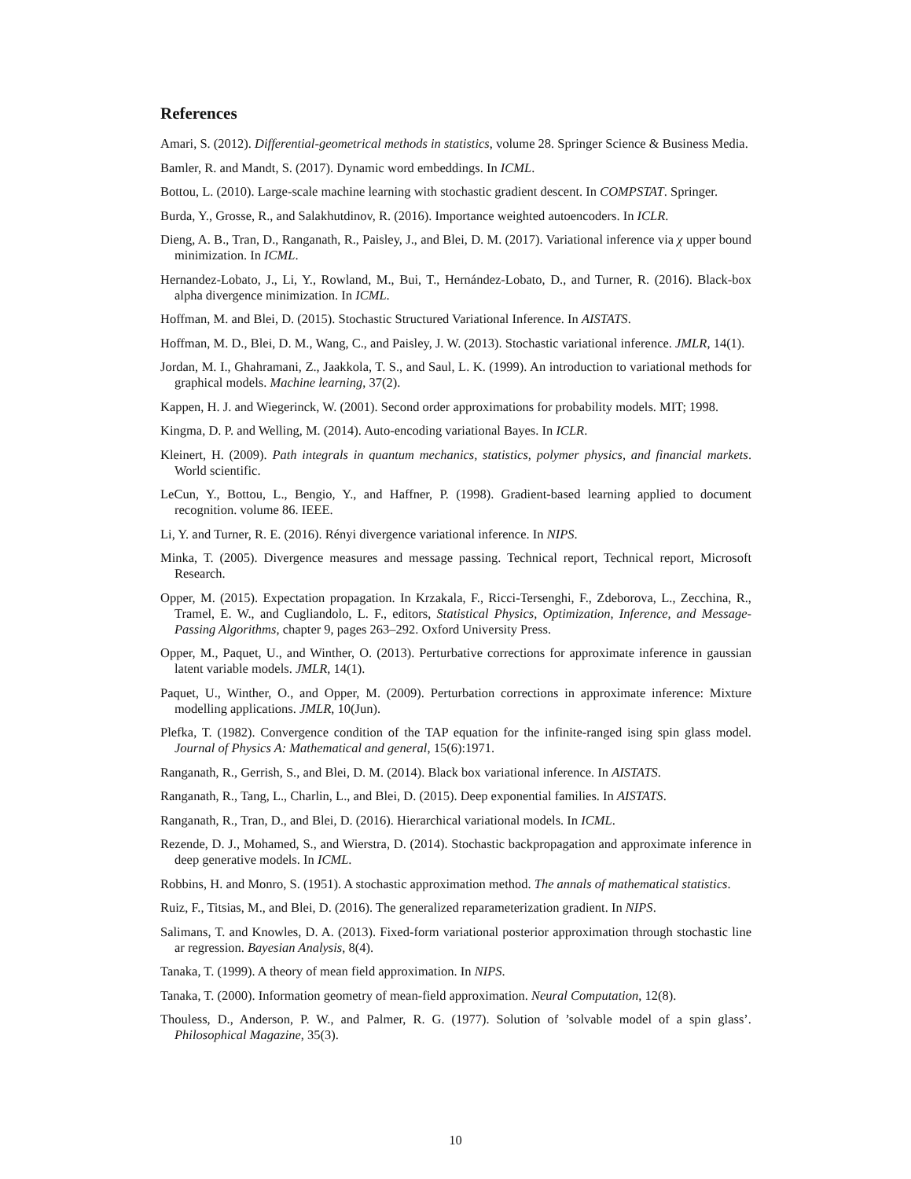References
Amari, S. (2012). Differential-geometrical methods in statistics, volume 28. Springer Science & Business Media.
Bamler, R. and Mandt, S. (2017). Dynamic word embeddings. In ICML.
Bottou, L. (2010). Large-scale machine learning with stochastic gradient descent. In COMPSTAT. Springer.
Burda, Y., Grosse, R., and Salakhutdinov, R. (2016). Importance weighted autoencoders. In ICLR.
Dieng, A. B., Tran, D., Ranganath, R., Paisley, J., and Blei, D. M. (2017). Variational inference via χ upper bound minimization. In ICML.
Hernandez-Lobato, J., Li, Y., Rowland, M., Bui, T., Hernández-Lobato, D., and Turner, R. (2016). Black-box alpha divergence minimization. In ICML.
Hoffman, M. and Blei, D. (2015). Stochastic Structured Variational Inference. In AISTATS.
Hoffman, M. D., Blei, D. M., Wang, C., and Paisley, J. W. (2013). Stochastic variational inference. JMLR, 14(1).
Jordan, M. I., Ghahramani, Z., Jaakkola, T. S., and Saul, L. K. (1999). An introduction to variational methods for graphical models. Machine learning, 37(2).
Kappen, H. J. and Wiegerinck, W. (2001). Second order approximations for probability models. MIT; 1998.
Kingma, D. P. and Welling, M. (2014). Auto-encoding variational Bayes. In ICLR.
Kleinert, H. (2009). Path integrals in quantum mechanics, statistics, polymer physics, and financial markets. World scientific.
LeCun, Y., Bottou, L., Bengio, Y., and Haffner, P. (1998). Gradient-based learning applied to document recognition. volume 86. IEEE.
Li, Y. and Turner, R. E. (2016). Rényi divergence variational inference. In NIPS.
Minka, T. (2005). Divergence measures and message passing. Technical report, Technical report, Microsoft Research.
Opper, M. (2015). Expectation propagation. In Krzakala, F., Ricci-Tersenghi, F., Zdeborova, L., Zecchina, R., Tramel, E. W., and Cugliandolo, L. F., editors, Statistical Physics, Optimization, Inference, and Message-Passing Algorithms, chapter 9, pages 263–292. Oxford University Press.
Opper, M., Paquet, U., and Winther, O. (2013). Perturbative corrections for approximate inference in gaussian latent variable models. JMLR, 14(1).
Paquet, U., Winther, O., and Opper, M. (2009). Perturbation corrections in approximate inference: Mixture modelling applications. JMLR, 10(Jun).
Plefka, T. (1982). Convergence condition of the TAP equation for the infinite-ranged ising spin glass model. Journal of Physics A: Mathematical and general, 15(6):1971.
Ranganath, R., Gerrish, S., and Blei, D. M. (2014). Black box variational inference. In AISTATS.
Ranganath, R., Tang, L., Charlin, L., and Blei, D. (2015). Deep exponential families. In AISTATS.
Ranganath, R., Tran, D., and Blei, D. (2016). Hierarchical variational models. In ICML.
Rezende, D. J., Mohamed, S., and Wierstra, D. (2014). Stochastic backpropagation and approximate inference in deep generative models. In ICML.
Robbins, H. and Monro, S. (1951). A stochastic approximation method. The annals of mathematical statistics.
Ruiz, F., Titsias, M., and Blei, D. (2016). The generalized reparameterization gradient. In NIPS.
Salimans, T. and Knowles, D. A. (2013). Fixed-form variational posterior approximation through stochastic line ar regression. Bayesian Analysis, 8(4).
Tanaka, T. (1999). A theory of mean field approximation. In NIPS.
Tanaka, T. (2000). Information geometry of mean-field approximation. Neural Computation, 12(8).
Thouless, D., Anderson, P. W., and Palmer, R. G. (1977). Solution of ’solvable model of a spin glass’. Philosophical Magazine, 35(3).
10